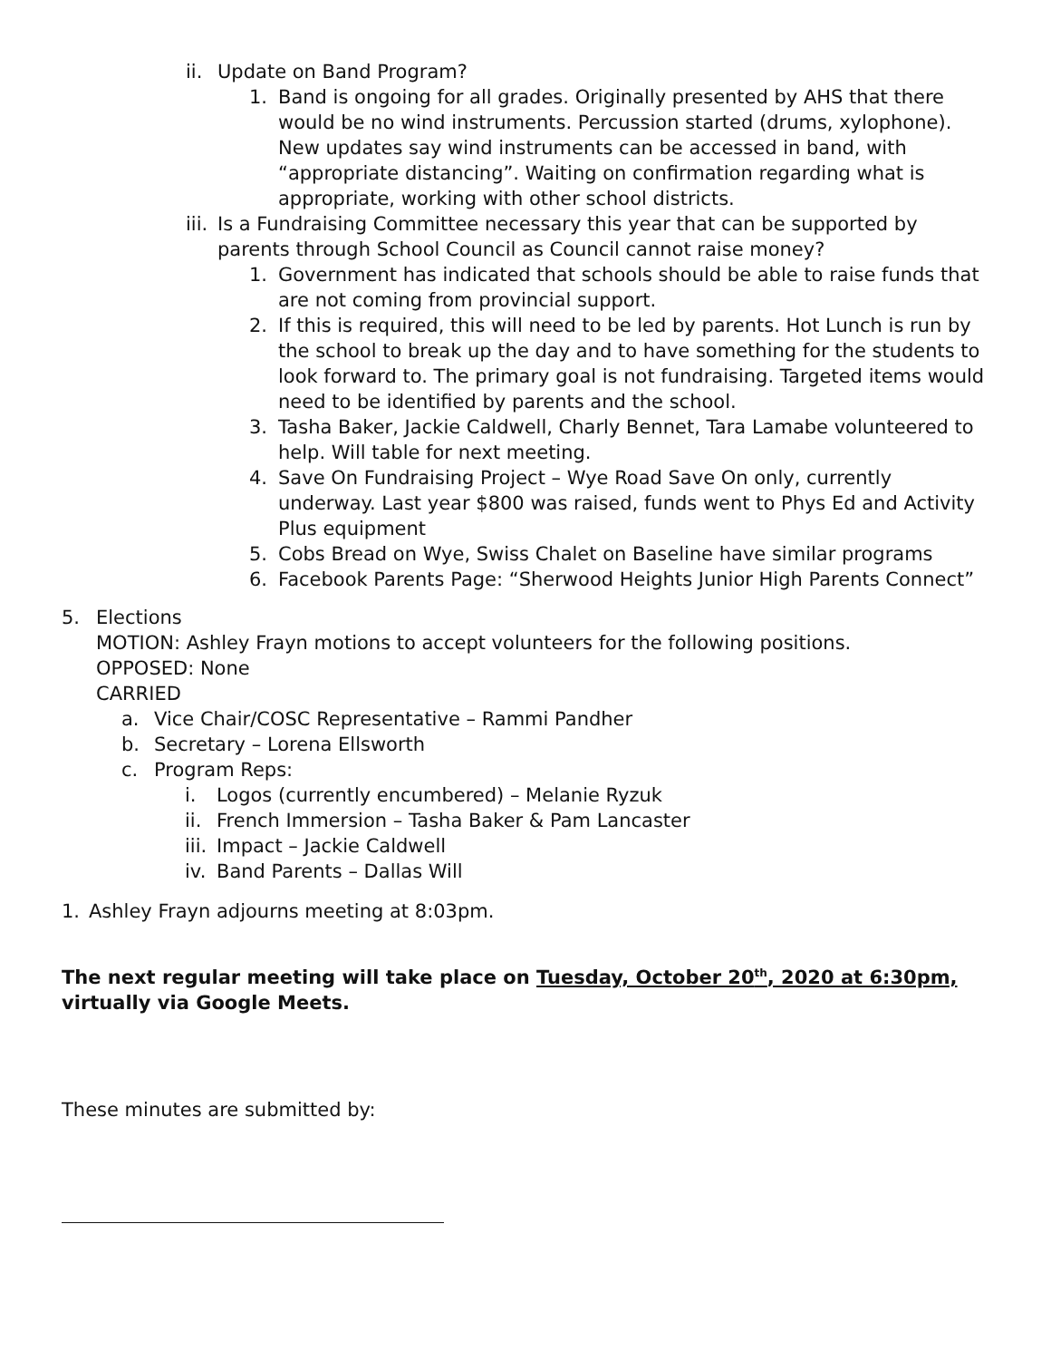ii. Update on Band Program?
1. Band is ongoing for all grades. Originally presented by AHS that there would be no wind instruments. Percussion started (drums, xylophone). New updates say wind instruments can be accessed in band, with “appropriate distancing”. Waiting on confirmation regarding what is appropriate, working with other school districts.
iii. Is a Fundraising Committee necessary this year that can be supported by parents through School Council as Council cannot raise money?
1. Government has indicated that schools should be able to raise funds that are not coming from provincial support.
2. If this is required, this will need to be led by parents. Hot Lunch is run by the school to break up the day and to have something for the students to look forward to. The primary goal is not fundraising. Targeted items would need to be identified by parents and the school.
3. Tasha Baker, Jackie Caldwell, Charly Bennet, Tara Lamabe volunteered to help. Will table for next meeting.
4. Save On Fundraising Project – Wye Road Save On only, currently underway. Last year $800 was raised, funds went to Phys Ed and Activity Plus equipment
5. Cobs Bread on Wye, Swiss Chalet on Baseline have similar programs
6. Facebook Parents Page: “Sherwood Heights Junior High Parents Connect”
5. Elections
MOTION: Ashley Frayn motions to accept volunteers for the following positions.
OPPOSED: None
CARRIED
a. Vice Chair/COSC Representative – Rammi Pandher
b. Secretary – Lorena Ellsworth
c. Program Reps:
i. Logos (currently encumbered) – Melanie Ryzuk
ii. French Immersion – Tasha Baker & Pam Lancaster
iii. Impact – Jackie Caldwell
iv. Band Parents – Dallas Will
1. Ashley Frayn adjourns meeting at 8:03pm.
The next regular meeting will take place on Tuesday, October 20<sup>th</sup>, 2020 at 6:30pm, virtually via Google Meets.
These minutes are submitted by: